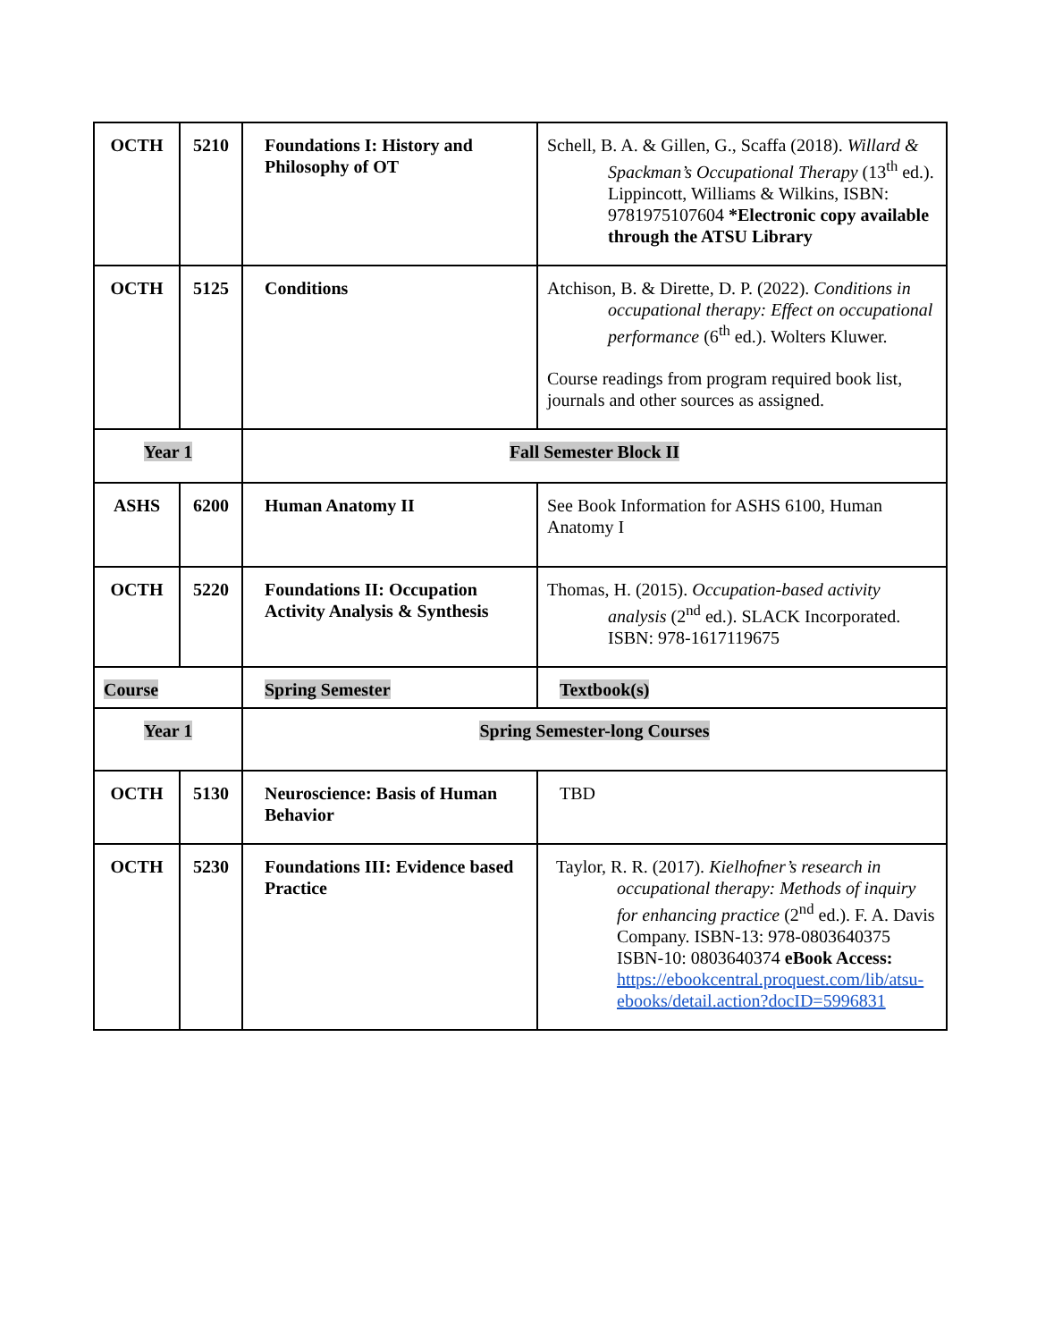| OCTH | 5210 | Foundations I: History and Philosophy of OT | Schell, B. A. & Gillen, G., Scaffa (2018). Willard & Spackman’s Occupational Therapy (13<sup>th</sup> ed.). Lippincott, Williams & Wilkins, ISBN: 9781975107604 *Electronic copy available through the ATSU Library |
| OCTH | 5125 | Conditions | Atchison, B. & Dirette, D. P. (2022). Conditions in occupational therapy: Effect on occupational performance (6<sup>th</sup> ed.). Wolters Kluwer. Course readings from program required book list, journals and other sources as assigned. |
| Year 1 | | Fall Semester Block II | |
| ASHS | 6200 | Human Anatomy II | See Book Information for ASHS 6100, Human Anatomy I |
| OCTH | 5220 | Foundations II: Occupation Activity Analysis & Synthesis | Thomas, H. (2015). Occupation-based activity analysis (2<sup>nd</sup> ed.). SLACK Incorporated. ISBN: 978-1617119675 |
| Course | | Spring Semester | Textbook(s) |
| Year 1 | | Spring Semester-long Courses | |
| OCTH | 5130 | Neuroscience: Basis of Human Behavior | TBD |
| OCTH | 5230 | Foundations III: Evidence based Practice | Taylor, R. R. (2017). Kielhofner’s research in occupational therapy: Methods of inquiry for enhancing practice (2<sup>nd</sup> ed.). F. A. Davis Company. ISBN-13: 978-0803640375 ISBN-10: 0803640374 eBook Access: https://ebookcentral.proquest.com/lib/atsu-ebooks/detail.action?docID=5996831 |